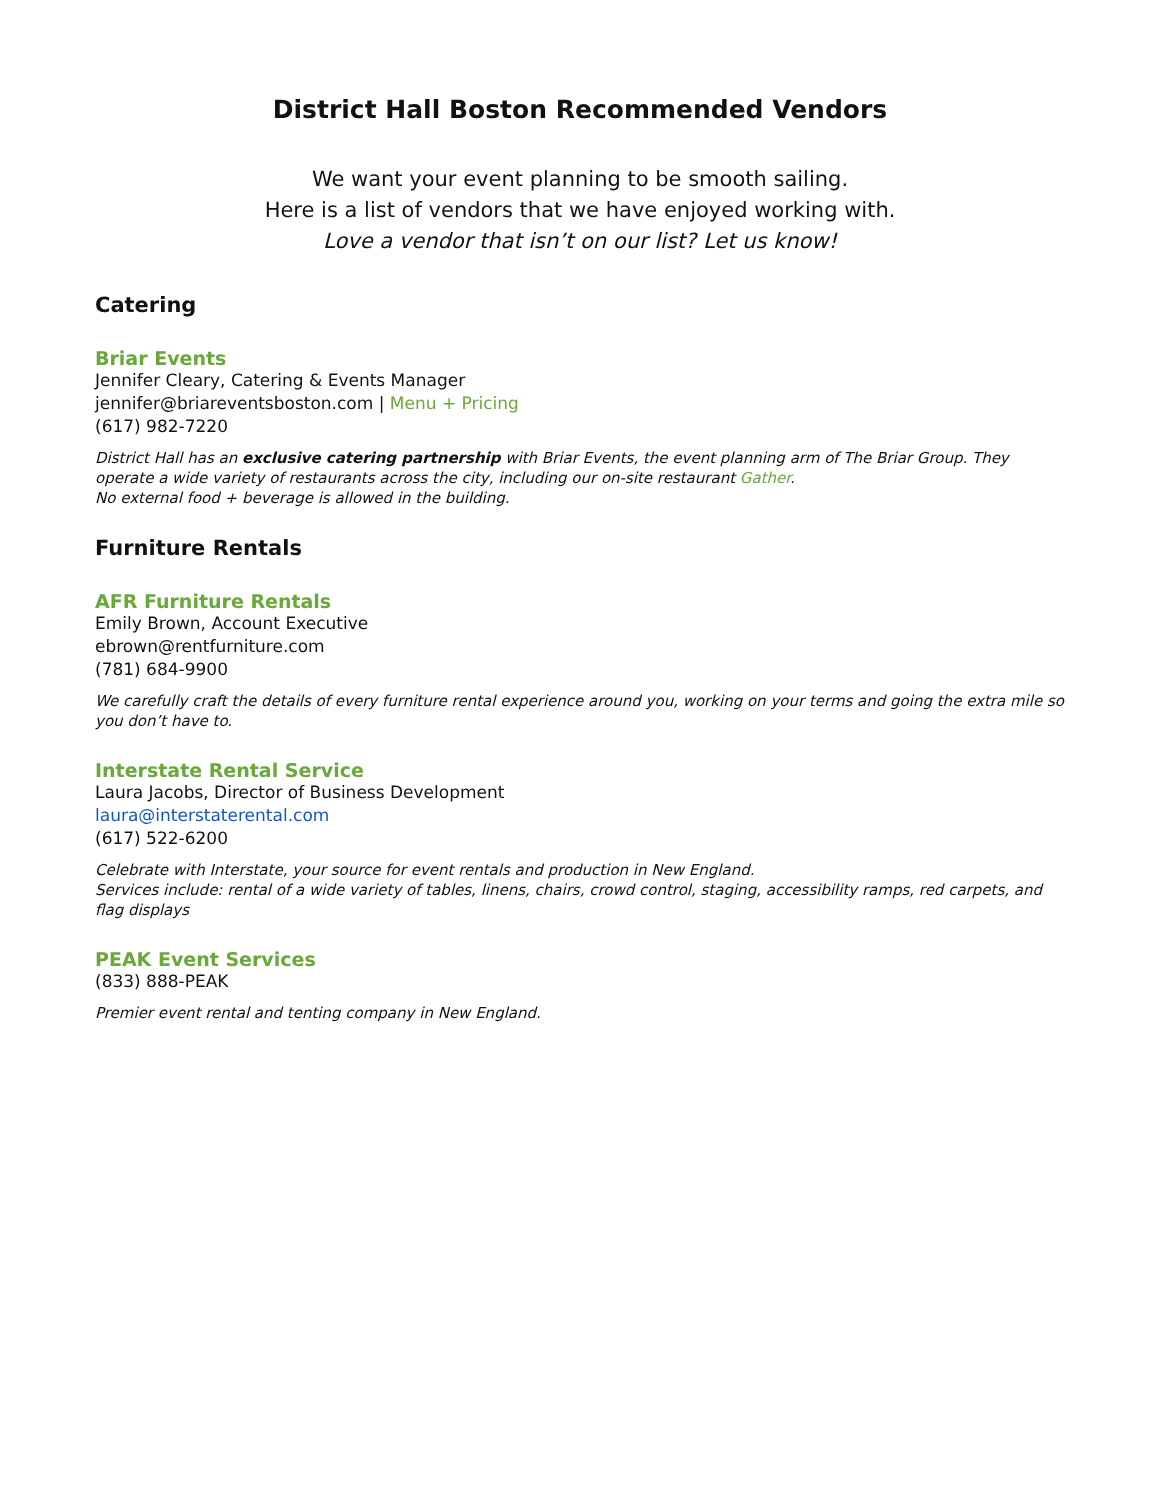District Hall Boston Recommended Vendors
We want your event planning to be smooth sailing.
Here is a list of vendors that we have enjoyed working with.
Love a vendor that isn’t on our list? Let us know!
Catering
Briar Events
Jennifer Cleary, Catering & Events Manager
jennifer@briareventsboston.com | Menu + Pricing
(617) 982-7220
District Hall has an exclusive catering partnership with Briar Events, the event planning arm of The Briar Group. They operate a wide variety of restaurants across the city, including our on-site restaurant Gather.
No external food + beverage is allowed in the building.
Furniture Rentals
AFR Furniture Rentals
Emily Brown, Account Executive
ebrown@rentfurniture.com
(781) 684-9900
We carefully craft the details of every furniture rental experience around you, working on your terms and going the extra mile so you don’t have to.
Interstate Rental Service
Laura Jacobs, Director of Business Development
laura@interstaterental.com
(617) 522-6200
Celebrate with Interstate, your source for event rentals and production in New England.
Services include: rental of a wide variety of tables, linens, chairs, crowd control, staging, accessibility ramps, red carpets, and flag displays
PEAK Event Services
(833) 888-PEAK
Premier event rental and tenting company in New England.